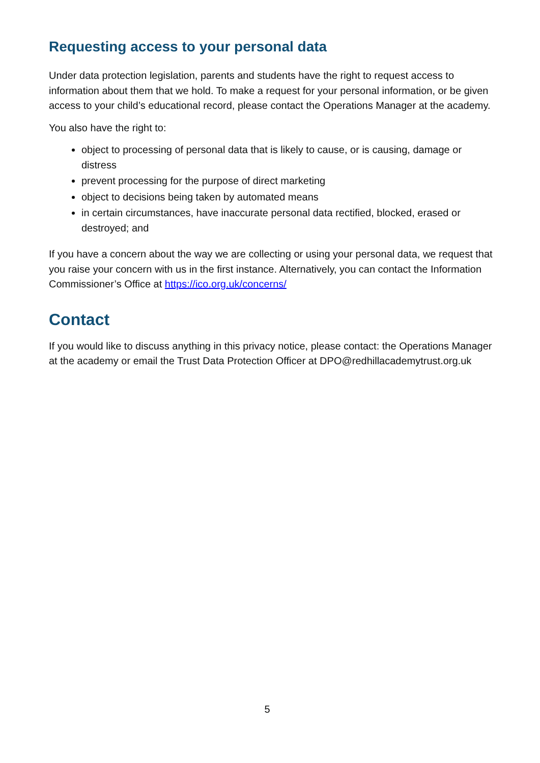Requesting access to your personal data
Under data protection legislation, parents and students have the right to request access to information about them that we hold. To make a request for your personal information, or be given access to your child’s educational record, please contact the Operations Manager at the academy.
You also have the right to:
object to processing of personal data that is likely to cause, or is causing, damage or distress
prevent processing for the purpose of direct marketing
object to decisions being taken by automated means
in certain circumstances, have inaccurate personal data rectified, blocked, erased or destroyed; and
If you have a concern about the way we are collecting or using your personal data, we request that you raise your concern with us in the first instance. Alternatively, you can contact the Information Commissioner’s Office at https://ico.org.uk/concerns/
Contact
If you would like to discuss anything in this privacy notice, please contact: the Operations Manager at the academy or email the Trust Data Protection Officer at DPO@redhillacademytrust.org.uk
5